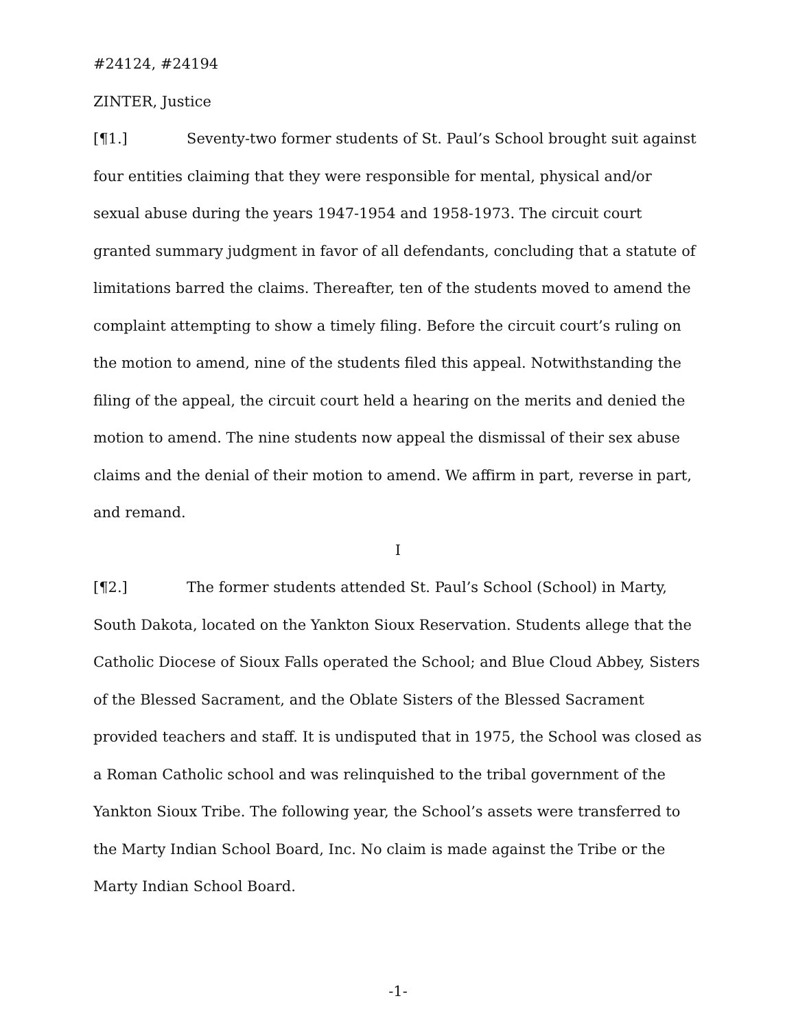#24124, #24194
ZINTER, Justice
[¶1.] Seventy-two former students of St. Paul’s School brought suit against four entities claiming that they were responsible for mental, physical and/or sexual abuse during the years 1947-1954 and 1958-1973. The circuit court granted summary judgment in favor of all defendants, concluding that a statute of limitations barred the claims. Thereafter, ten of the students moved to amend the complaint attempting to show a timely filing. Before the circuit court’s ruling on the motion to amend, nine of the students filed this appeal. Notwithstanding the filing of the appeal, the circuit court held a hearing on the merits and denied the motion to amend. The nine students now appeal the dismissal of their sex abuse claims and the denial of their motion to amend. We affirm in part, reverse in part, and remand.
I
[¶2.] The former students attended St. Paul’s School (School) in Marty, South Dakota, located on the Yankton Sioux Reservation. Students allege that the Catholic Diocese of Sioux Falls operated the School; and Blue Cloud Abbey, Sisters of the Blessed Sacrament, and the Oblate Sisters of the Blessed Sacrament provided teachers and staff. It is undisputed that in 1975, the School was closed as a Roman Catholic school and was relinquished to the tribal government of the Yankton Sioux Tribe. The following year, the School’s assets were transferred to the Marty Indian School Board, Inc. No claim is made against the Tribe or the Marty Indian School Board.
-1-